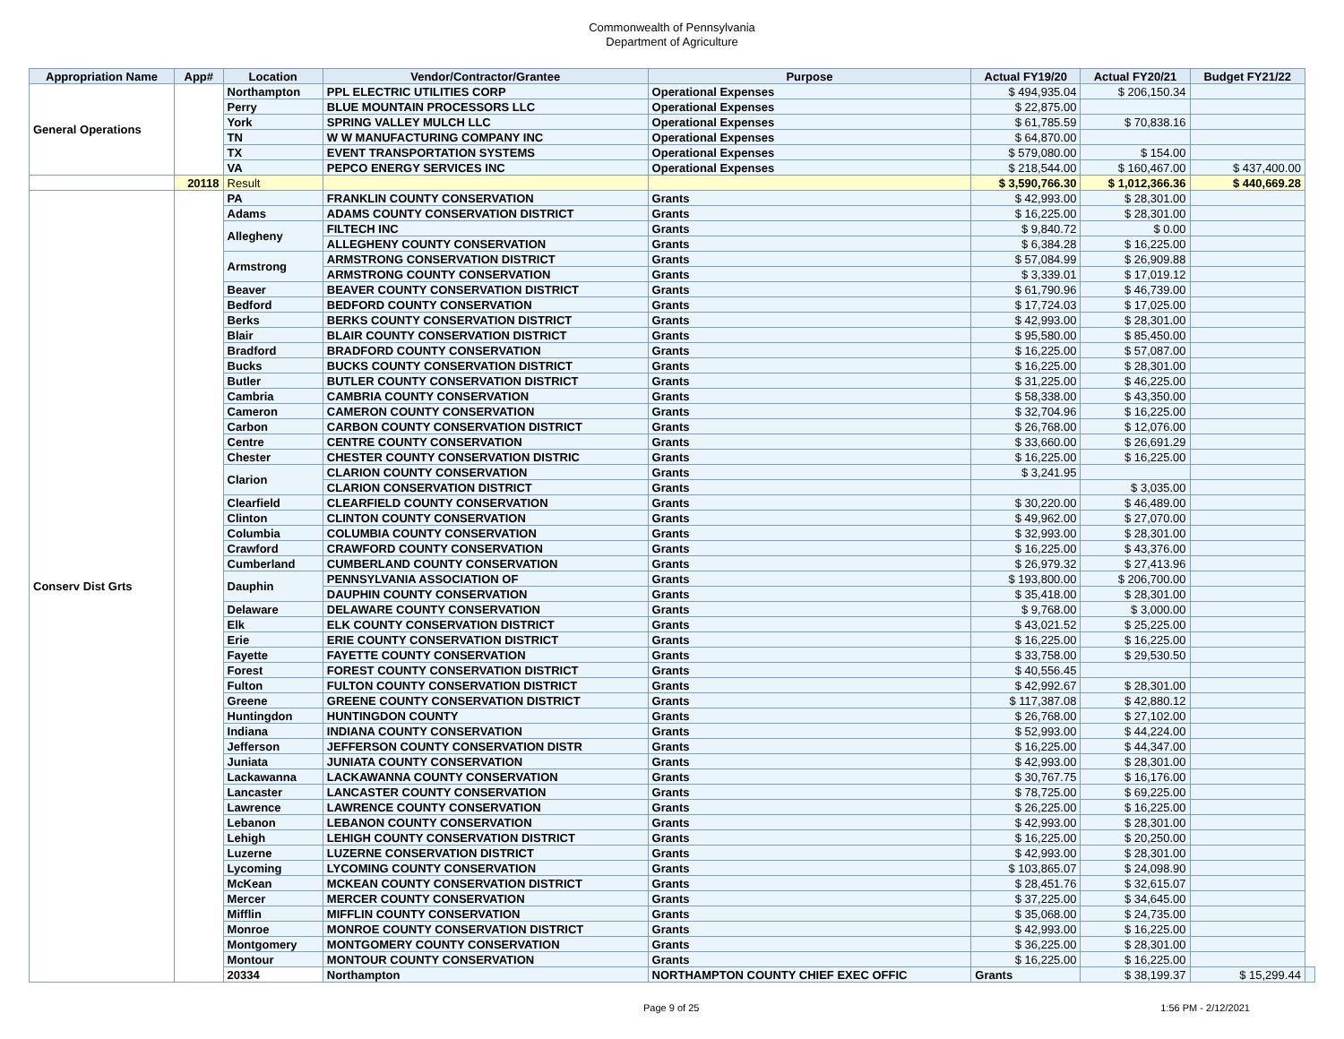Commonwealth of Pennsylvania
Department of Agriculture
| Appropriation Name | App# | Location | Vendor/Contractor/Grantee | Purpose | Actual FY19/20 | Actual FY20/21 | Budget FY21/22 | |
| --- | --- | --- | --- | --- | --- | --- | --- | --- |
| General Operations | | Northampton | PPL ELECTRIC UTILITIES CORP | Operational Expenses | $ 494,935.04 | $ 206,150.34 | | |
| | | Perry | BLUE MOUNTAIN PROCESSORS LLC | Operational Expenses | $ 22,875.00 | | | |
| | | York | SPRING VALLEY MULCH LLC | Operational Expenses | $ 61,785.59 | $ 70,838.16 | | |
| | | TN | W W MANUFACTURING COMPANY INC | Operational Expenses | $ 64,870.00 | | | |
| | | TX | EVENT TRANSPORTATION SYSTEMS | Operational Expenses | $ 579,080.00 | $ 154.00 | | |
| | | VA | PEPCO ENERGY SERVICES INC | Operational Expenses | $ 218,544.00 | $ 160,467.00 | $ 437,400.00 | |
| | 20118 | Result | | | $ 3,590,766.30 | $ 1,012,366.36 | $ 440,669.28 | |
| Conserv Dist Grts | | PA | FRANKLIN COUNTY CONSERVATION | Grants | $ 42,993.00 | $ 28,301.00 | | |
| | | Adams | ADAMS COUNTY CONSERVATION DISTRICT | Grants | $ 16,225.00 | $ 28,301.00 | | |
| | | Allegheny | FILTECH INC | Grants | $ 9,840.72 | $ 0.00 | | |
| | | | ALLEGHENY COUNTY CONSERVATION | Grants | $ 6,384.28 | $ 16,225.00 | | |
| | | Armstrong | ARMSTRONG CONSERVATION DISTRICT | Grants | $ 57,084.99 | $ 26,909.88 | | |
| | | | ARMSTRONG COUNTY CONSERVATION | Grants | $ 3,339.01 | $ 17,019.12 | | |
| | | Beaver | BEAVER COUNTY CONSERVATION DISTRICT | Grants | $ 61,790.96 | $ 46,739.00 | | |
| | | Bedford | BEDFORD COUNTY CONSERVATION | Grants | $ 17,724.03 | $ 17,025.00 | | |
| | | Berks | BERKS COUNTY CONSERVATION DISTRICT | Grants | $ 42,993.00 | $ 28,301.00 | | |
| | | Blair | BLAIR COUNTY CONSERVATION DISTRICT | Grants | $ 95,580.00 | $ 85,450.00 | | |
| | | Bradford | BRADFORD COUNTY CONSERVATION | Grants | $ 16,225.00 | $ 57,087.00 | | |
| | | Bucks | BUCKS COUNTY CONSERVATION DISTRICT | Grants | $ 16,225.00 | $ 28,301.00 | | |
| | | Butler | BUTLER COUNTY CONSERVATION DISTRICT | Grants | $ 31,225.00 | $ 46,225.00 | | |
| | | Cambria | CAMBRIA COUNTY CONSERVATION | Grants | $ 58,338.00 | $ 43,350.00 | | |
| | | Cameron | CAMERON COUNTY CONSERVATION | Grants | $ 32,704.96 | $ 16,225.00 | | |
| | | Carbon | CARBON COUNTY CONSERVATION DISTRICT | Grants | $ 26,768.00 | $ 12,076.00 | | |
| | | Centre | CENTRE COUNTY CONSERVATION | Grants | $ 33,660.00 | $ 26,691.29 | | |
| | | Chester | CHESTER COUNTY CONSERVATION DISTRIC | Grants | $ 16,225.00 | $ 16,225.00 | | |
| | | Clarion | CLARION COUNTY CONSERVATION | Grants | $ 3,241.95 | | | |
| | | | CLARION CONSERVATION DISTRICT | Grants | | $ 3,035.00 | | |
| | | Clearfield | CLEARFIELD COUNTY CONSERVATION | Grants | $ 30,220.00 | $ 46,489.00 | | |
| | | Clinton | CLINTON COUNTY CONSERVATION | Grants | $ 49,962.00 | $ 27,070.00 | | |
| | | Columbia | COLUMBIA COUNTY CONSERVATION | Grants | $ 32,993.00 | $ 28,301.00 | | |
| | | Crawford | CRAWFORD COUNTY CONSERVATION | Grants | $ 16,225.00 | $ 43,376.00 | | |
| | | Cumberland | CUMBERLAND COUNTY CONSERVATION | Grants | $ 26,979.32 | $ 27,413.96 | | |
| | | Dauphin | PENNSYLVANIA ASSOCIATION OF | Grants | $ 193,800.00 | $ 206,700.00 | | |
| | | | DAUPHIN COUNTY CONSERVATION | Grants | $ 35,418.00 | $ 28,301.00 | | |
| | | Delaware | DELAWARE COUNTY CONSERVATION | Grants | $ 9,768.00 | $ 3,000.00 | | |
| | | Elk | ELK COUNTY CONSERVATION DISTRICT | Grants | $ 43,021.52 | $ 25,225.00 | | |
| | | Erie | ERIE COUNTY CONSERVATION DISTRICT | Grants | $ 16,225.00 | $ 16,225.00 | | |
| | | Fayette | FAYETTE COUNTY CONSERVATION | Grants | $ 33,758.00 | $ 29,530.50 | | |
| | | Forest | FOREST COUNTY CONSERVATION DISTRICT | Grants | $ 40,556.45 | | | |
| | | Fulton | FULTON COUNTY CONSERVATION DISTRICT | Grants | $ 42,992.67 | $ 28,301.00 | | |
| | | Greene | GREENE COUNTY CONSERVATION DISTRICT | Grants | $ 117,387.08 | $ 42,880.12 | | |
| | | Huntingdon | HUNTINGDON COUNTY | Grants | $ 26,768.00 | $ 27,102.00 | | |
| | | Indiana | INDIANA COUNTY CONSERVATION | Grants | $ 52,993.00 | $ 44,224.00 | | |
| | | Jefferson | JEFFERSON COUNTY CONSERVATION DISTR | Grants | $ 16,225.00 | $ 44,347.00 | | |
| | | Juniata | JUNIATA COUNTY CONSERVATION | Grants | $ 42,993.00 | $ 28,301.00 | | |
| | | Lackawanna | LACKAWANNA COUNTY CONSERVATION | Grants | $ 30,767.75 | $ 16,176.00 | | |
| | | Lancaster | LANCASTER COUNTY CONSERVATION | Grants | $ 78,725.00 | $ 69,225.00 | | |
| | | Lawrence | LAWRENCE COUNTY CONSERVATION | Grants | $ 26,225.00 | $ 16,225.00 | | |
| | | Lebanon | LEBANON COUNTY CONSERVATION | Grants | $ 42,993.00 | $ 28,301.00 | | |
| | | Lehigh | LEHIGH COUNTY CONSERVATION DISTRICT | Grants | $ 16,225.00 | $ 20,250.00 | | |
| | | Luzerne | LUZERNE CONSERVATION DISTRICT | Grants | $ 42,993.00 | $ 28,301.00 | | |
| | | Lycoming | LYCOMING COUNTY CONSERVATION | Grants | $ 103,865.07 | $ 24,098.90 | | |
| | | McKean | MCKEAN COUNTY CONSERVATION DISTRICT | Grants | $ 28,451.76 | $ 32,615.07 | | |
| | | Mercer | MERCER COUNTY CONSERVATION | Grants | $ 37,225.00 | $ 34,645.00 | | |
| | | Mifflin | MIFFLIN COUNTY CONSERVATION | Grants | $ 35,068.00 | $ 24,735.00 | | |
| | | Monroe | MONROE COUNTY CONSERVATION DISTRICT | Grants | $ 42,993.00 | $ 16,225.00 | | |
| | | Montgomery | MONTGOMERY COUNTY CONSERVATION | Grants | $ 36,225.00 | $ 28,301.00 | | |
| | | Montour | MONTOUR COUNTY CONSERVATION | Grants | $ 16,225.00 | $ 16,225.00 | | |
| | | 20334 | Northampton | NORTHAMPTON COUNTY CHIEF EXEC OFFIC | Grants | $ 38,199.37 | $ 15,299.44 | |
Page 9 of 25 1:56 PM - 2/12/2021